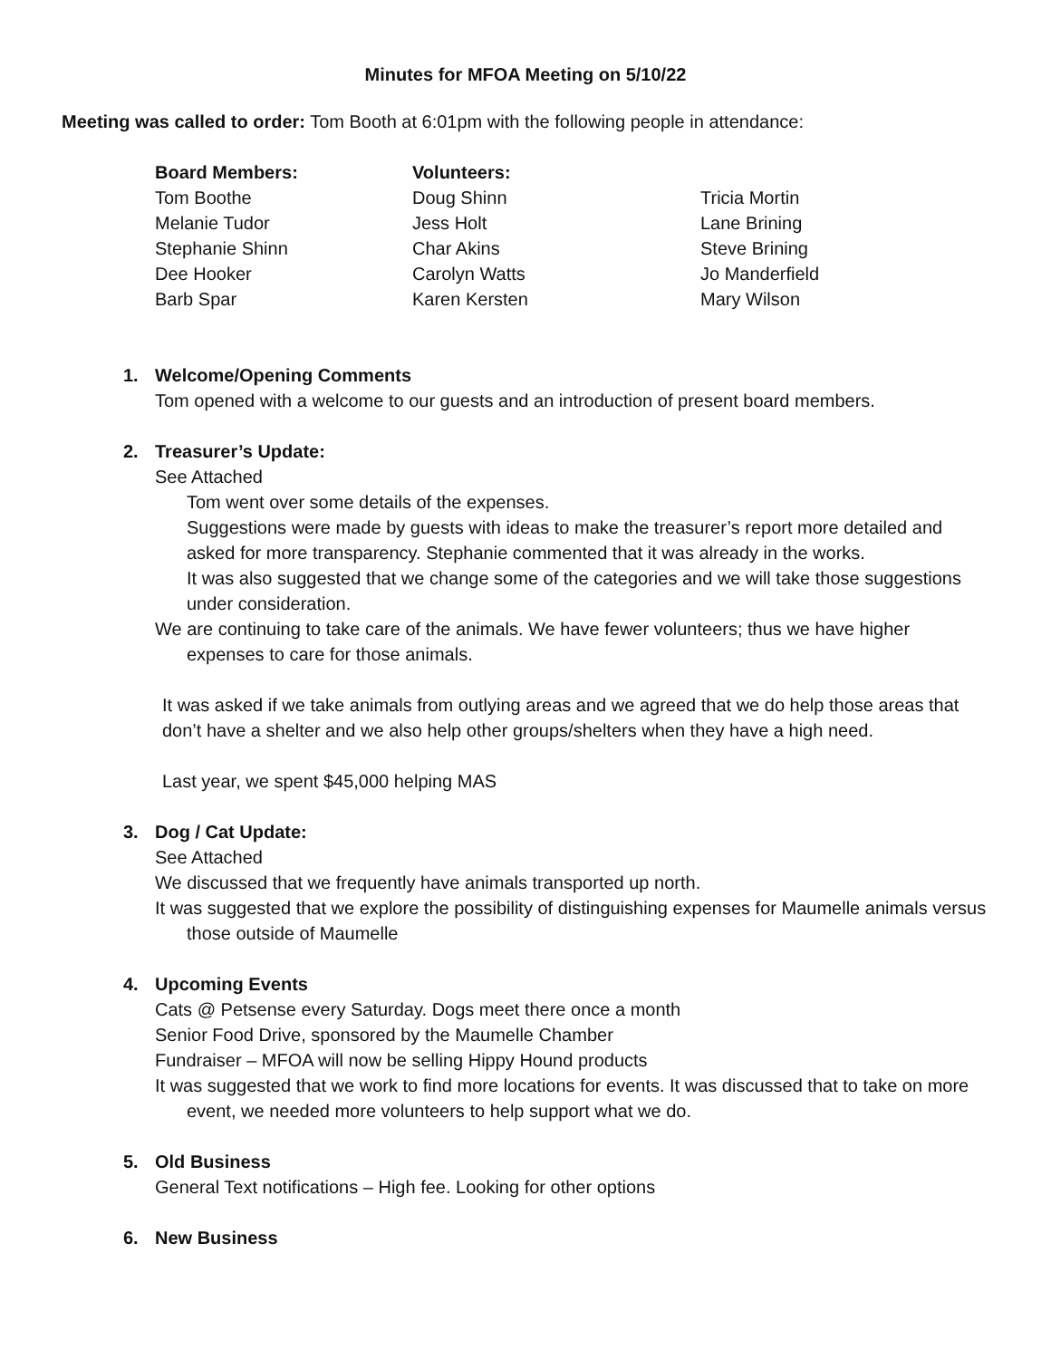Minutes for MFOA Meeting on 5/10/22
Meeting was called to order: Tom Booth at 6:01pm with the following people in attendance:
Board Members:
Tom Boothe
Melanie Tudor
Stephanie Shinn
Dee Hooker
Barb Spar
Volunteers:
Doug Shinn
Jess Holt
Char Akins
Carolyn Watts
Karen Kersten
Tricia Mortin
Lane Brining
Steve Brining
Jo Manderfield
Mary Wilson
1. Welcome/Opening Comments
Tom opened with a welcome to our guests and an introduction of present board members.
2. Treasurer’s Update:
See Attached
Tom went over some details of the expenses.
Suggestions were made by guests with ideas to make the treasurer’s report more detailed and asked for more transparency. Stephanie commented that it was already in the works.
It was also suggested that we change some of the categories and we will take those suggestions under consideration.
We are continuing to take care of the animals. We have fewer volunteers; thus we have higher expenses to care for those animals.
It was asked if we take animals from outlying areas and we agreed that we do help those areas that don’t have a shelter and we also help other groups/shelters when they have a high need.
Last year, we spent $45,000 helping MAS
3. Dog / Cat Update:
See Attached
We discussed that we frequently have animals transported up north.
It was suggested that we explore the possibility of distinguishing expenses for Maumelle animals versus those outside of Maumelle
4. Upcoming Events
Cats @ Petsense every Saturday. Dogs meet there once a month
Senior Food Drive, sponsored by the Maumelle Chamber
Fundraiser – MFOA will now be selling Hippy Hound products
It was suggested that we work to find more locations for events. It was discussed that to take on more event, we needed more volunteers to help support what we do.
5. Old Business
General Text notifications – High fee. Looking for other options
6. New Business